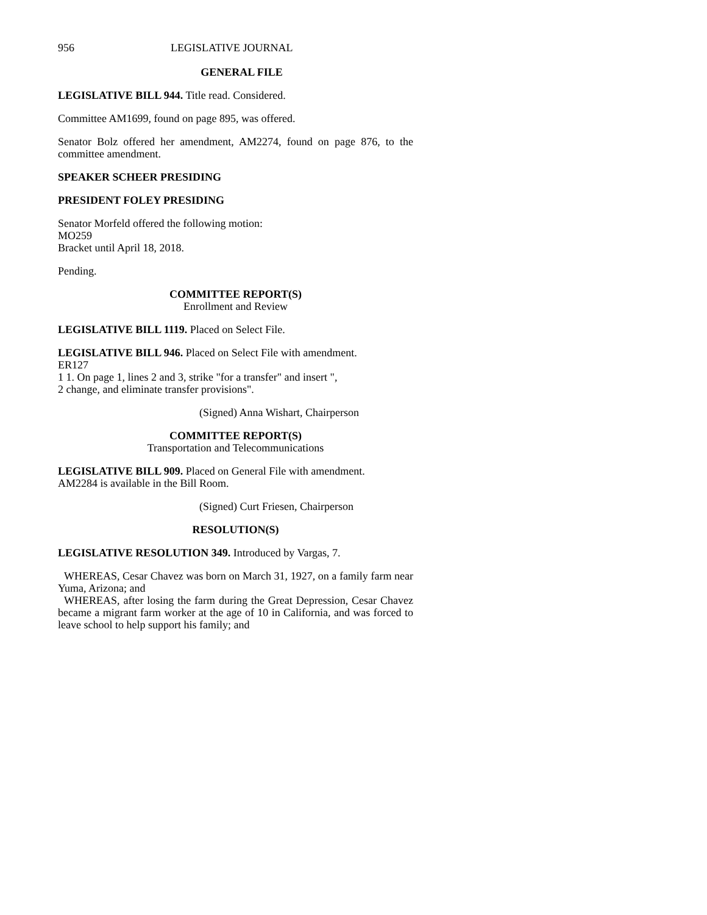956 LEGISLATIVE JOURNAL
GENERAL FILE
LEGISLATIVE BILL 944. Title read. Considered.
Committee AM1699, found on page 895, was offered.
Senator Bolz offered her amendment, AM2274, found on page 876, to the committee amendment.
SPEAKER SCHEER PRESIDING
PRESIDENT FOLEY PRESIDING
Senator Morfeld offered the following motion:
MO259
Bracket until April 18, 2018.
Pending.
COMMITTEE REPORT(S)
Enrollment and Review
LEGISLATIVE BILL 1119. Placed on Select File.
LEGISLATIVE BILL 946. Placed on Select File with amendment.
ER127
1 1. On page 1, lines 2 and 3, strike "for a transfer" and insert ",
2 change, and eliminate transfer provisions".
(Signed) Anna Wishart, Chairperson
COMMITTEE REPORT(S)
Transportation and Telecommunications
LEGISLATIVE BILL 909. Placed on General File with amendment.
AM2284 is available in the Bill Room.
(Signed) Curt Friesen, Chairperson
RESOLUTION(S)
LEGISLATIVE RESOLUTION 349. Introduced by Vargas, 7.
WHEREAS, Cesar Chavez was born on March 31, 1927, on a family farm near Yuma, Arizona; and
WHEREAS, after losing the farm during the Great Depression, Cesar Chavez became a migrant farm worker at the age of 10 in California, and was forced to leave school to help support his family; and